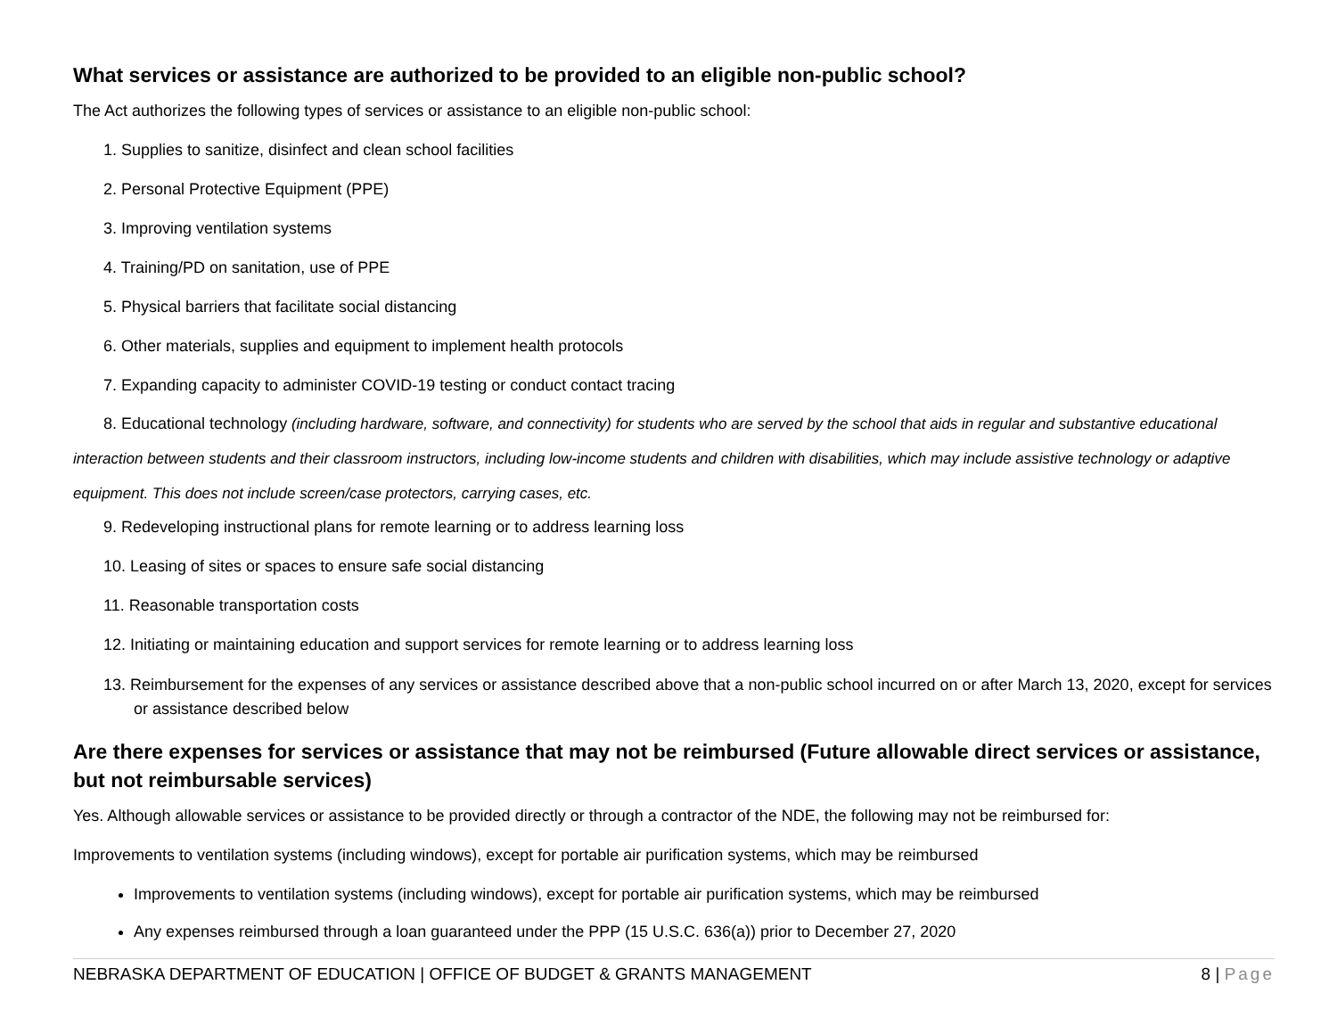What services or assistance are authorized to be provided to an eligible non-public school?
The Act authorizes the following types of services or assistance to an eligible non-public school:
1. Supplies to sanitize, disinfect and clean school facilities
2. Personal Protective Equipment (PPE)
3. Improving ventilation systems
4. Training/PD on sanitation, use of PPE
5. Physical barriers that facilitate social distancing
6. Other materials, supplies and equipment to implement health protocols
7. Expanding capacity to administer COVID-19 testing or conduct contact tracing
8. Educational technology (including hardware, software, and connectivity) for students who are served by the school that aids in regular and substantive educational interaction between students and their classroom instructors, including low-income students and children with disabilities, which may include assistive technology or adaptive equipment. This does not include screen/case protectors, carrying cases, etc.
9. Redeveloping instructional plans for remote learning or to address learning loss
10. Leasing of sites or spaces to ensure safe social distancing
11. Reasonable transportation costs
12. Initiating or maintaining education and support services for remote learning or to address learning loss
13. Reimbursement for the expenses of any services or assistance described above that a non-public school incurred on or after March 13, 2020, except for services or assistance described below
Are there expenses for services or assistance that may not be reimbursed (Future allowable direct services or assistance, but not reimbursable services)
Yes. Although allowable services or assistance to be provided directly or through a contractor of the NDE, the following may not be reimbursed for:
Improvements to ventilation systems (including windows), except for portable air purification systems, which may be reimbursed
Improvements to ventilation systems (including windows), except for portable air purification systems, which may be reimbursed
Any expenses reimbursed through a loan guaranteed under the PPP (15 U.S.C. 636(a)) prior to December 27, 2020
NEBRASKA DEPARTMENT OF EDUCATION | OFFICE OF BUDGET & GRANTS MANAGEMENT 8 | Page